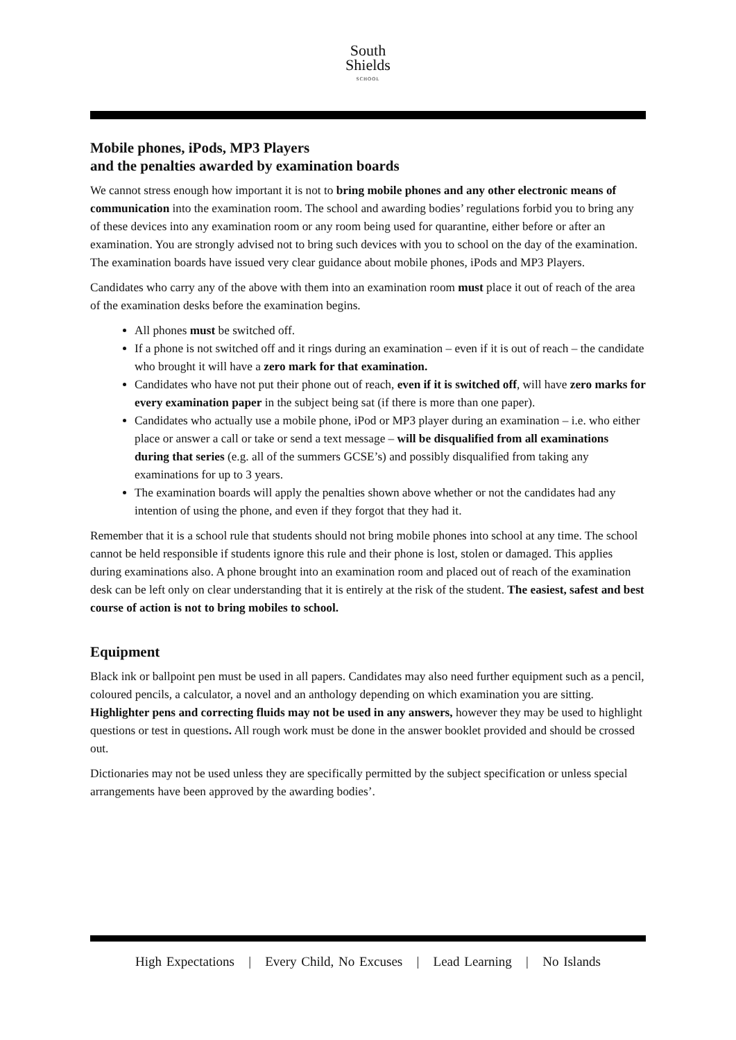South
Shields
SCHOOL
Mobile phones, iPods, MP3 Players
and the penalties awarded by examination boards
We cannot stress enough how important it is not to bring mobile phones and any other electronic means of communication into the examination room. The school and awarding bodies’ regulations forbid you to bring any of these devices into any examination room or any room being used for quarantine, either before or after an examination. You are strongly advised not to bring such devices with you to school on the day of the examination. The examination boards have issued very clear guidance about mobile phones, iPods and MP3 Players.
Candidates who carry any of the above with them into an examination room must place it out of reach of the area of the examination desks before the examination begins.
All phones must be switched off.
If a phone is not switched off and it rings during an examination – even if it is out of reach – the candidate who brought it will have a zero mark for that examination.
Candidates who have not put their phone out of reach, even if it is switched off, will have zero marks for every examination paper in the subject being sat (if there is more than one paper).
Candidates who actually use a mobile phone, iPod or MP3 player during an examination – i.e. who either place or answer a call or take or send a text message – will be disqualified from all examinations during that series (e.g. all of the summers GCSE’s) and possibly disqualified from taking any examinations for up to 3 years.
The examination boards will apply the penalties shown above whether or not the candidates had any intention of using the phone, and even if they forgot that they had it.
Remember that it is a school rule that students should not bring mobile phones into school at any time. The school cannot be held responsible if students ignore this rule and their phone is lost, stolen or damaged. This applies during examinations also. A phone brought into an examination room and placed out of reach of the examination desk can be left only on clear understanding that it is entirely at the risk of the student. The easiest, safest and best course of action is not to bring mobiles to school.
Equipment
Black ink or ballpoint pen must be used in all papers. Candidates may also need further equipment such as a pencil, coloured pencils, a calculator, a novel and an anthology depending on which examination you are sitting. Highlighter pens and correcting fluids may not be used in any answers, however they may be used to highlight questions or test in questions. All rough work must be done in the answer booklet provided and should be crossed out.
Dictionaries may not be used unless they are specifically permitted by the subject specification or unless special arrangements have been approved by the awarding bodies’.
High Expectations | Every Child, No Excuses | Lead Learning | No Islands